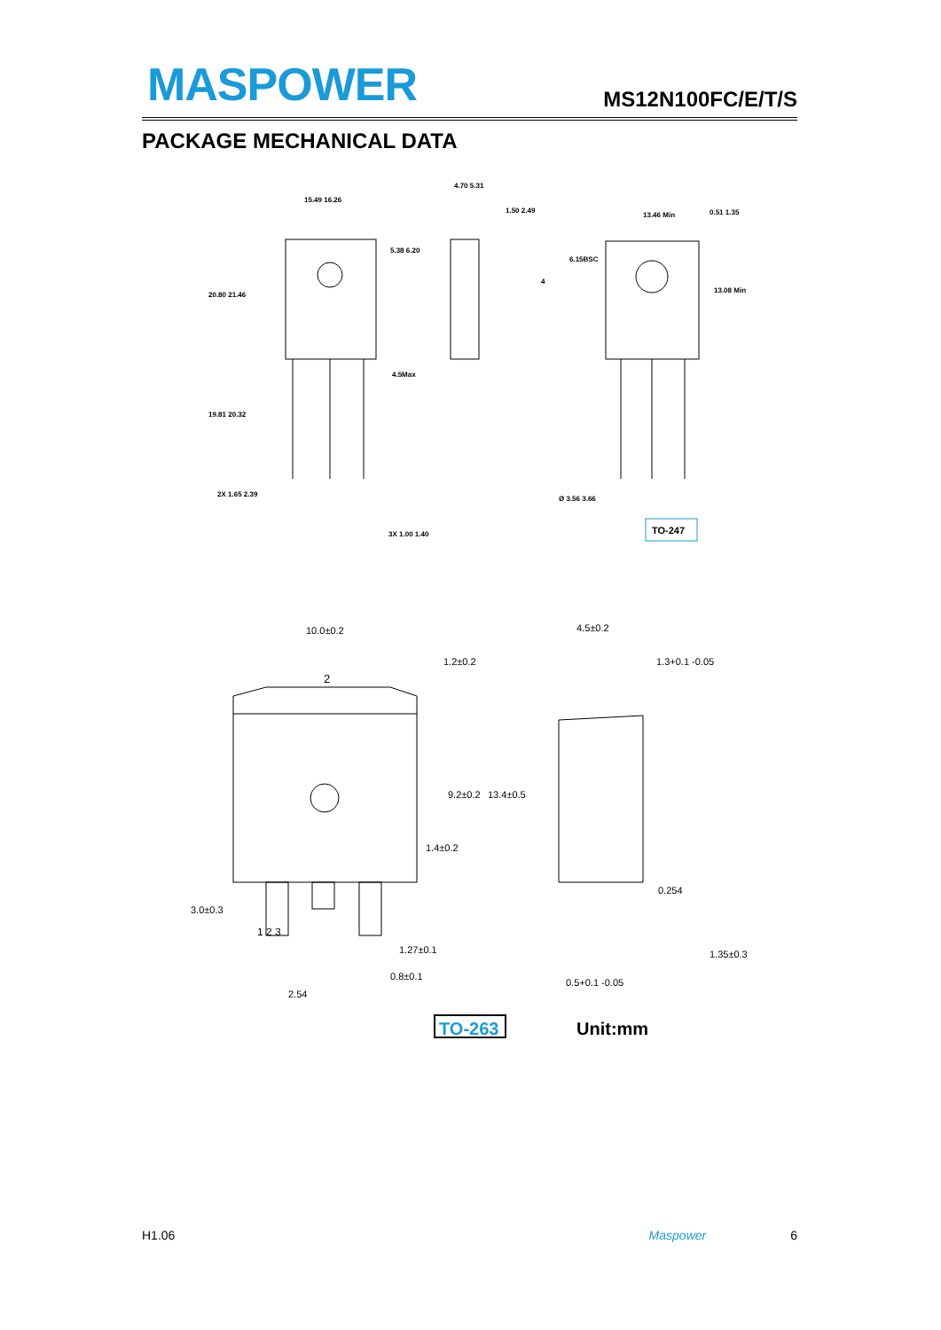MASPOWER MS12N100FC/E/T/S
PACKAGE MECHANICAL DATA
15.49 16.26
20.80 21.46
19.81 20.32
5.38 6.20
4.5Max
2X 1.65 2.39
3X 1.00 1.40
4.70 5.31
1.50 2.49
4
13.46 Min
0.51 1.35
6.15BSC
13.08 Min
Ø 3.56 3.66
TO-247
10.0±0.2
2
1.2±0.2
9.2±0.2
13.4±0.5
1.4±0.2
3.0±0.3
1 2 3
1.27±0.1
0.8±0.1
2.54
4.5±0.2
1.3+0.1 -0.05
0.254
0.5+0.1 -0.05
1.35±0.3
TO-263
Unit:mm
H1.06 Maspower 6